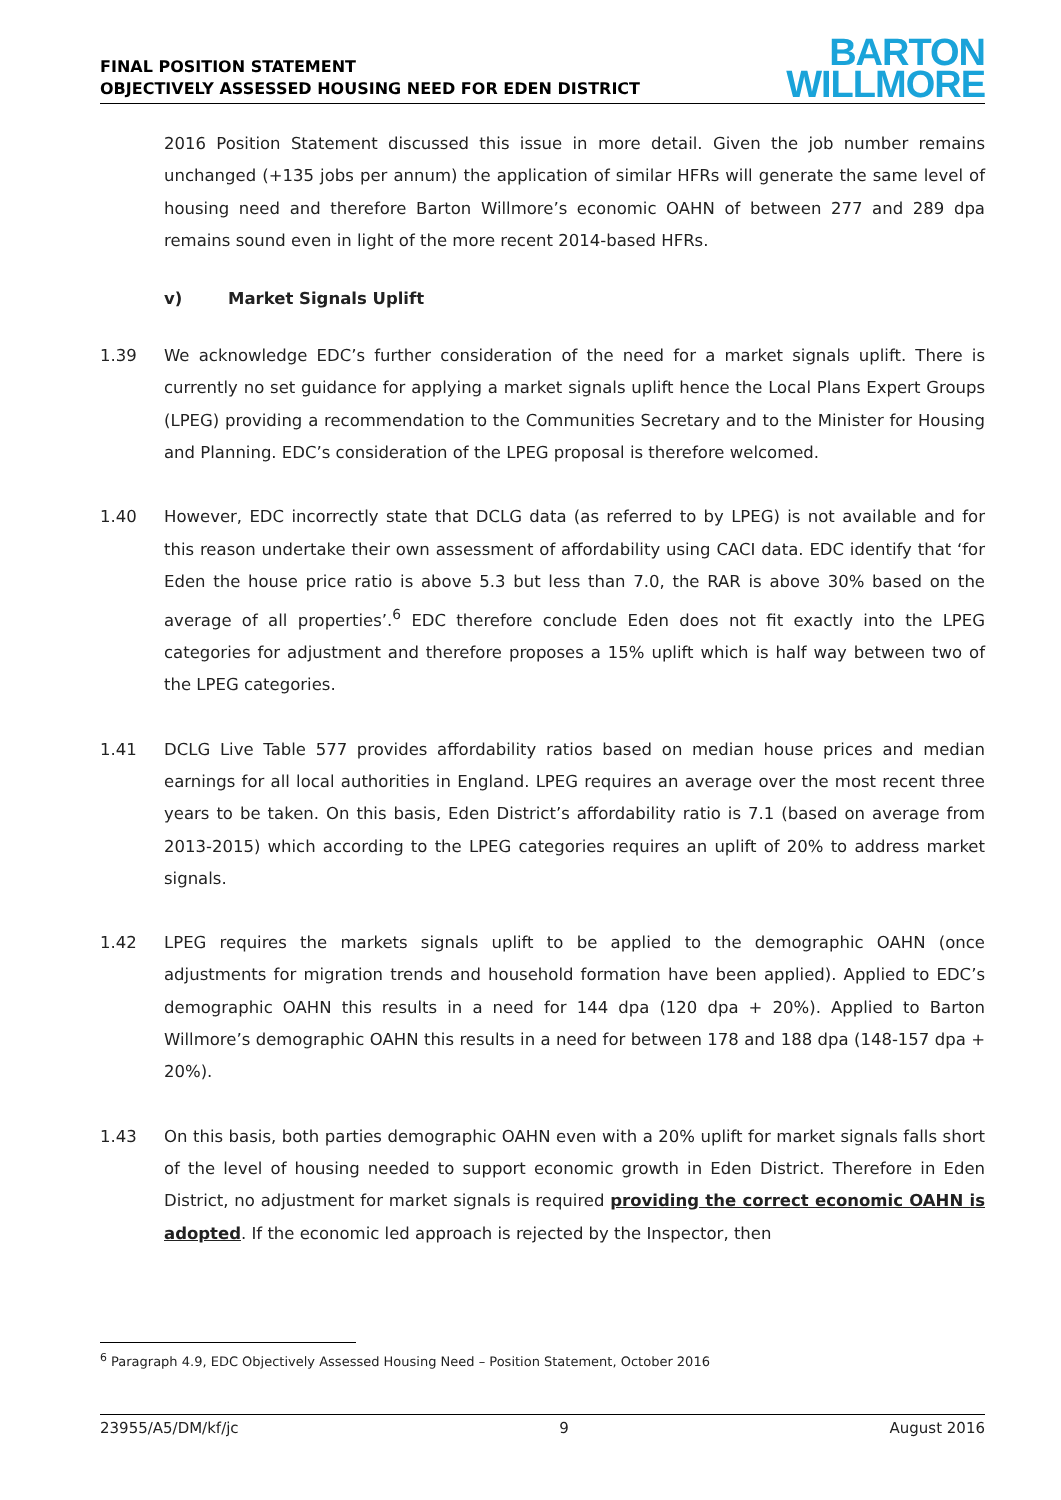FINAL POSITION STATEMENT
OBJECTIVELY ASSESSED HOUSING NEED FOR EDEN DISTRICT
BARTON
WILLMORE
2016 Position Statement discussed this issue in more detail. Given the job number remains unchanged (+135 jobs per annum) the application of similar HFRs will generate the same level of housing need and therefore Barton Willmore’s economic OAHN of between 277 and 289 dpa remains sound even in light of the more recent 2014-based HFRs.
v) Market Signals Uplift
1.39 We acknowledge EDC’s further consideration of the need for a market signals uplift. There is currently no set guidance for applying a market signals uplift hence the Local Plans Expert Groups (LPEG) providing a recommendation to the Communities Secretary and to the Minister for Housing and Planning. EDC’s consideration of the LPEG proposal is therefore welcomed.
1.40 However, EDC incorrectly state that DCLG data (as referred to by LPEG) is not available and for this reason undertake their own assessment of affordability using CACI data. EDC identify that ‘for Eden the house price ratio is above 5.3 but less than 7.0, the RAR is above 30% based on the average of all properties’.<sup>6</sup> EDC therefore conclude Eden does not fit exactly into the LPEG categories for adjustment and therefore proposes a 15% uplift which is half way between two of the LPEG categories.
1.41 DCLG Live Table 577 provides affordability ratios based on median house prices and median earnings for all local authorities in England. LPEG requires an average over the most recent three years to be taken. On this basis, Eden District’s affordability ratio is 7.1 (based on average from 2013-2015) which according to the LPEG categories requires an uplift of 20% to address market signals.
1.42 LPEG requires the markets signals uplift to be applied to the demographic OAHN (once adjustments for migration trends and household formation have been applied). Applied to EDC’s demographic OAHN this results in a need for 144 dpa (120 dpa + 20%). Applied to Barton Willmore’s demographic OAHN this results in a need for between 178 and 188 dpa (148-157 dpa + 20%).
1.43 On this basis, both parties demographic OAHN even with a 20% uplift for market signals falls short of the level of housing needed to support economic growth in Eden District. Therefore in Eden District, no adjustment for market signals is required providing the correct economic OAHN is adopted. If the economic led approach is rejected by the Inspector, then
<sup>6</sup> Paragraph 4.9, EDC Objectively Assessed Housing Need – Position Statement, October 2016
23955/A5/DM/kf/jc 9 August 2016